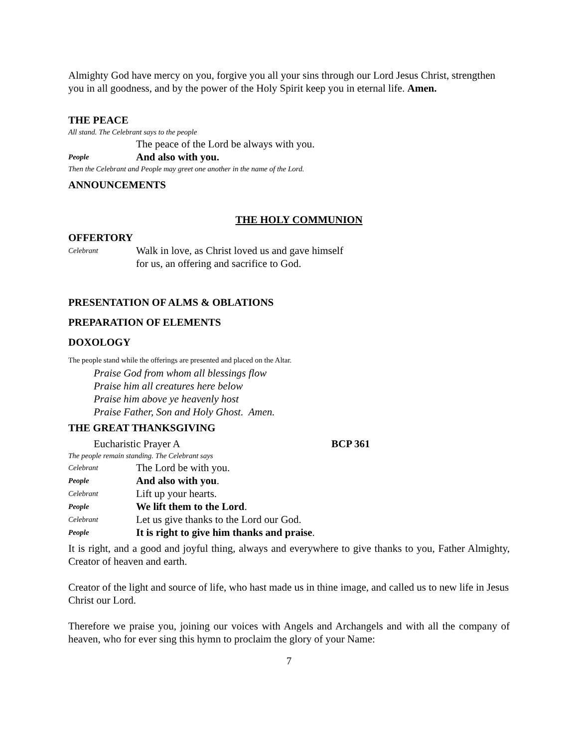Almighty God have mercy on you, forgive you all your sins through our Lord Jesus Christ, strengthen you in all goodness, and by the power of the Holy Spirit keep you in eternal life. Amen.
THE PEACE
All stand. The Celebrant says to the people
The peace of the Lord be always with you.
People And also with you.
Then the Celebrant and People may greet one another in the name of the Lord.
ANNOUNCEMENTS
THE HOLY COMMUNION
OFFERTORY
Celebrant Walk in love, as Christ loved us and gave himself
for us, an offering and sacrifice to God.
PRESENTATION OF ALMS & OBLATIONS
PREPARATION OF ELEMENTS
DOXOLOGY
The people stand while the offerings are presented and placed on the Altar.
Praise God from whom all blessings flow
Praise him all creatures here below
Praise him above ye heavenly host
Praise Father, Son and Holy Ghost. Amen.
THE GREAT THANKSGIVING
Eucharistic Prayer A BCP 361
The people remain standing. The Celebrant says
Celebrant The Lord be with you.
People And also with you.
Celebrant Lift up your hearts.
People We lift them to the Lord.
Celebrant Let us give thanks to the Lord our God.
People It is right to give him thanks and praise.
It is right, and a good and joyful thing, always and everywhere to give thanks to you, Father Almighty, Creator of heaven and earth.
Creator of the light and source of life, who hast made us in thine image, and called us to new life in Jesus Christ our Lord.
Therefore we praise you, joining our voices with Angels and Archangels and with all the company of heaven, who for ever sing this hymn to proclaim the glory of your Name:
7